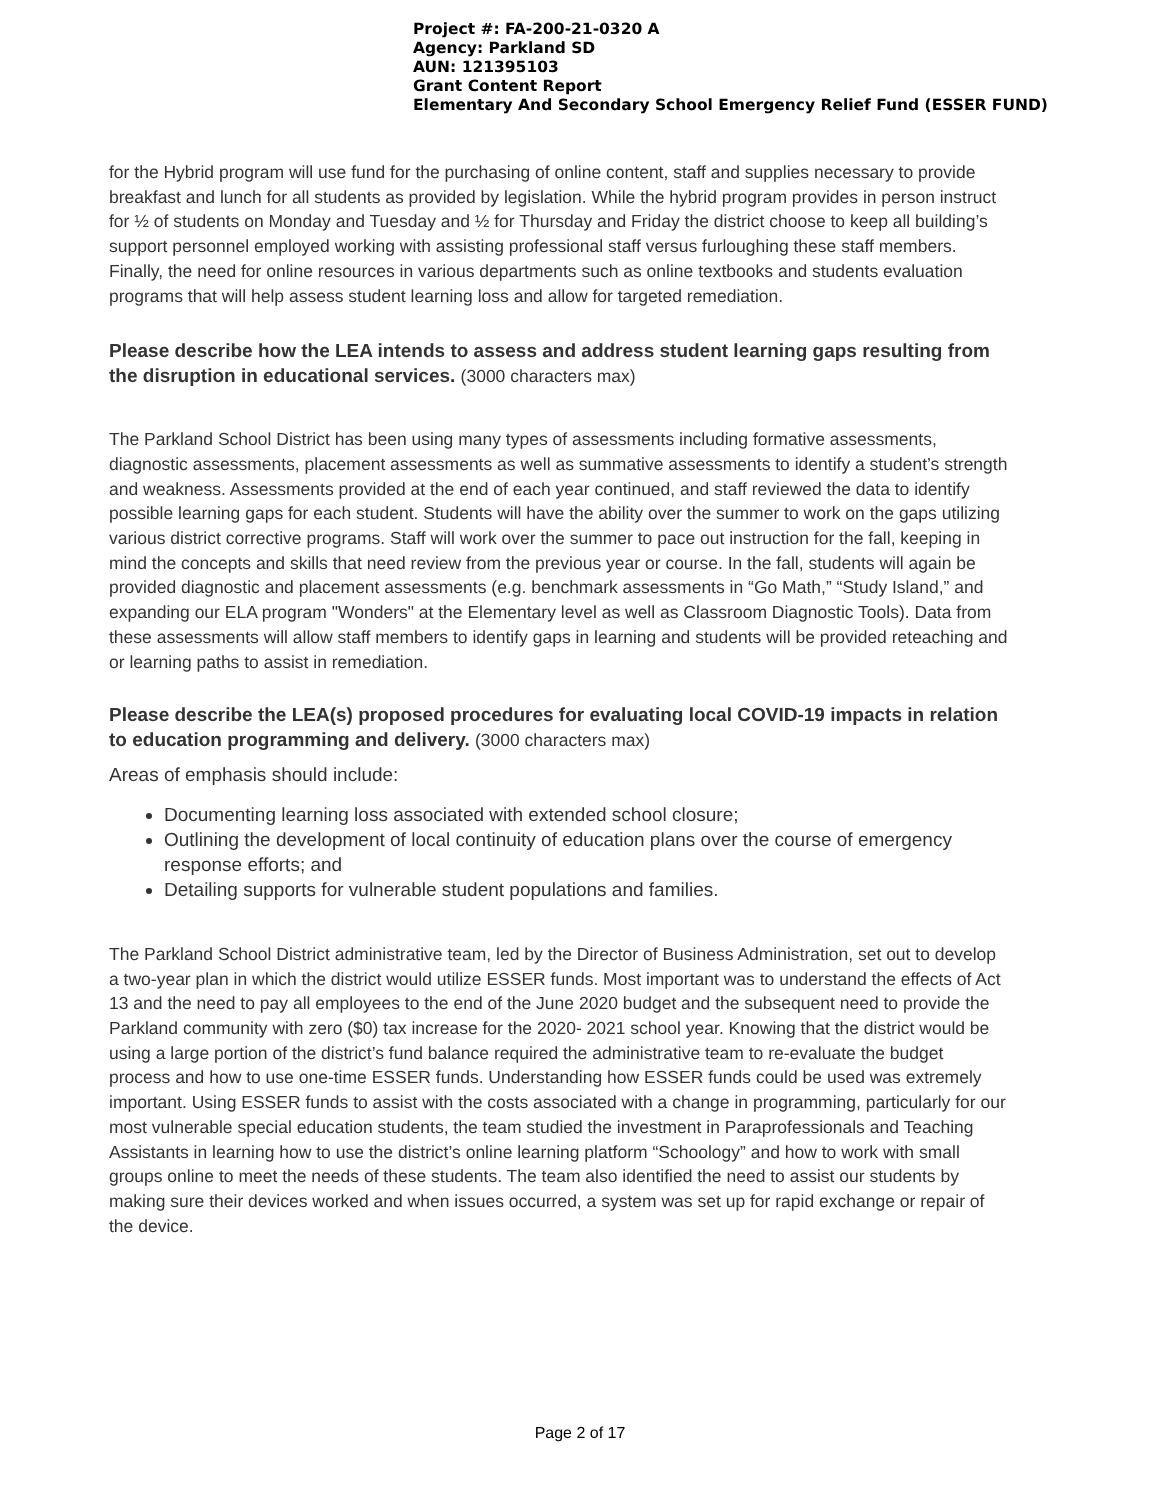Project #: FA-200-21-0320 A
Agency: Parkland SD
AUN: 121395103
Grant Content Report
Elementary And Secondary School Emergency Relief Fund (ESSER FUND)
for the Hybrid program will use fund for the purchasing of online content, staff and supplies necessary to provide breakfast and lunch for all students as provided by legislation. While the hybrid program provides in person instruct for ½ of students on Monday and Tuesday and ½ for Thursday and Friday the district choose to keep all building’s support personnel employed working with assisting professional staff versus furloughing these staff members. Finally, the need for online resources in various departments such as online textbooks and students evaluation programs that will help assess student learning loss and allow for targeted remediation.
Please describe how the LEA intends to assess and address student learning gaps resulting from the disruption in educational services. (3000 characters max)
The Parkland School District has been using many types of assessments including formative assessments, diagnostic assessments, placement assessments as well as summative assessments to identify a student’s strength and weakness. Assessments provided at the end of each year continued, and staff reviewed the data to identify possible learning gaps for each student. Students will have the ability over the summer to work on the gaps utilizing various district corrective programs. Staff will work over the summer to pace out instruction for the fall, keeping in mind the concepts and skills that need review from the previous year or course. In the fall, students will again be provided diagnostic and placement assessments (e.g. benchmark assessments in “Go Math,” “Study Island,” and expanding our ELA program "Wonders" at the Elementary level as well as Classroom Diagnostic Tools). Data from these assessments will allow staff members to identify gaps in learning and students will be provided reteaching and or learning paths to assist in remediation.
Please describe the LEA(s) proposed procedures for evaluating local COVID-19 impacts in relation to education programming and delivery. (3000 characters max)
Areas of emphasis should include:
Documenting learning loss associated with extended school closure;
Outlining the development of local continuity of education plans over the course of emergency response efforts; and
Detailing supports for vulnerable student populations and families.
The Parkland School District administrative team, led by the Director of Business Administration, set out to develop a two-year plan in which the district would utilize ESSER funds. Most important was to understand the effects of Act 13 and the need to pay all employees to the end of the June 2020 budget and the subsequent need to provide the Parkland community with zero ($0) tax increase for the 2020- 2021 school year. Knowing that the district would be using a large portion of the district’s fund balance required the administrative team to re-evaluate the budget process and how to use one-time ESSER funds. Understanding how ESSER funds could be used was extremely important. Using ESSER funds to assist with the costs associated with a change in programming, particularly for our most vulnerable special education students, the team studied the investment in Paraprofessionals and Teaching Assistants in learning how to use the district’s online learning platform “Schoology” and how to work with small groups online to meet the needs of these students. The team also identified the need to assist our students by making sure their devices worked and when issues occurred, a system was set up for rapid exchange or repair of the device.
Page 2 of 17